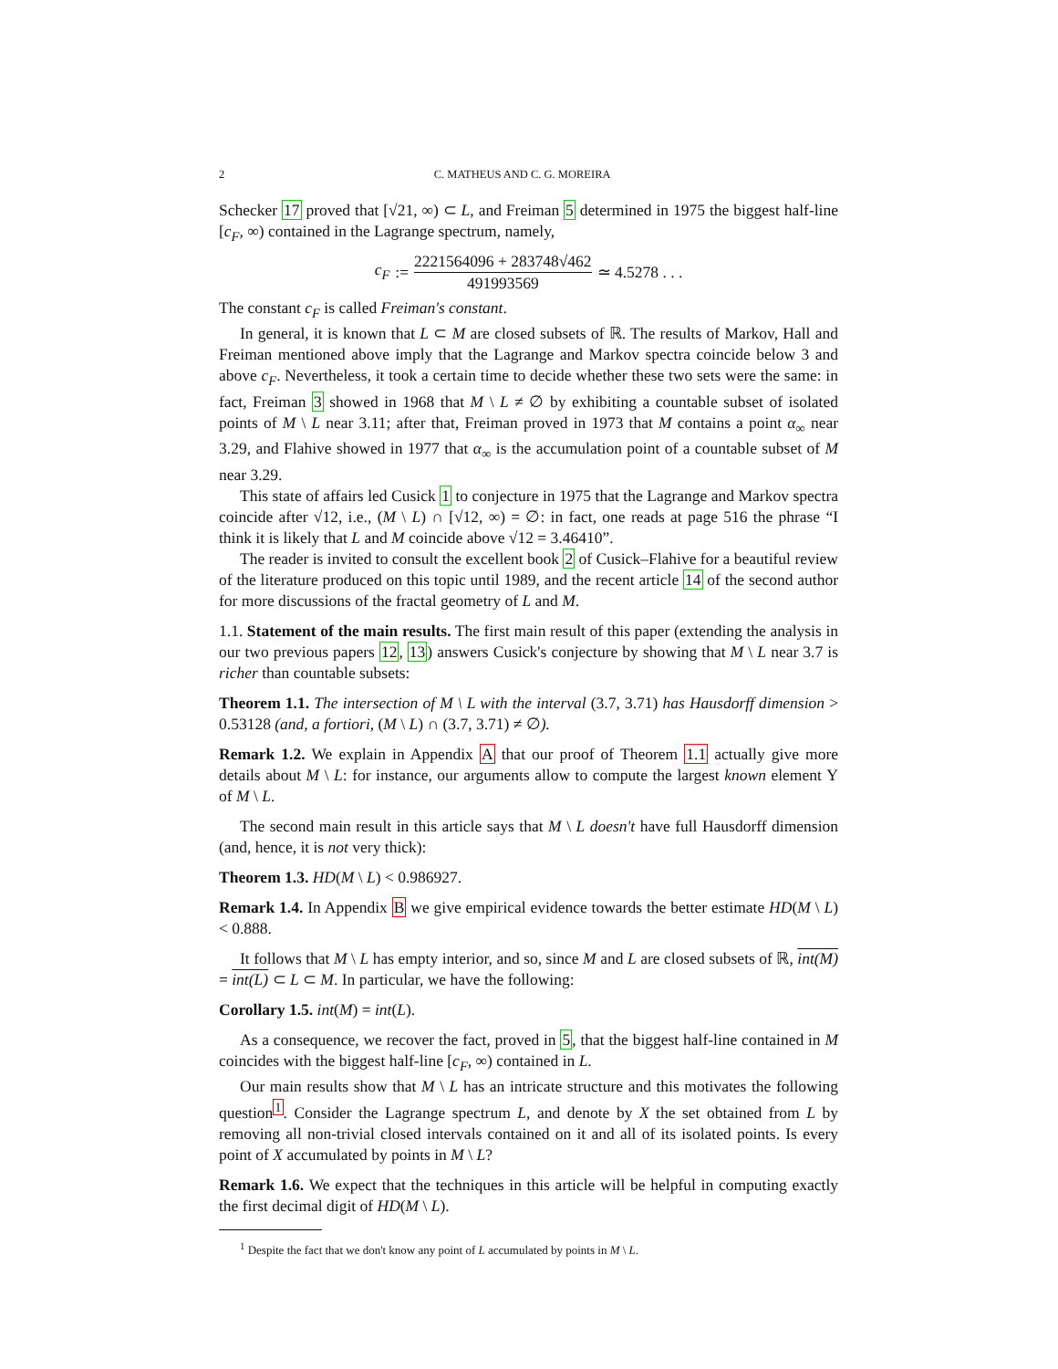2 C. MATHEUS AND C. G. MOREIRA
Schecker 17 proved that [√21, ∞) ⊂ L, and Freiman 5 determined in 1975 the biggest half-line [c<sub>F</sub>, ∞) contained in the Lagrange spectrum, namely,
c<sub>F</sub> := 2221564096 + 283748√462 491993569 ≃ 4.5278 . . .
The constant c<sub>F</sub> is called Freiman's constant.
In general, it is known that L ⊂ M are closed subsets of ℝ. The results of Markov, Hall and Freiman mentioned above imply that the Lagrange and Markov spectra coincide below 3 and above c<sub>F</sub>. Nevertheless, it took a certain time to decide whether these two sets were the same: in fact, Freiman 3 showed in 1968 that M \ L ≠ ∅ by exhibiting a countable subset of isolated points of M \ L near 3.11; after that, Freiman proved in 1973 that M contains a point α<sub>∞</sub> near 3.29, and Flahive showed in 1977 that α<sub>∞</sub> is the accumulation point of a countable subset of M near 3.29.
This state of affairs led Cusick 1 to conjecture in 1975 that the Lagrange and Markov spectra coincide after √12, i.e., (M \ L) ∩ [√12, ∞) = ∅: in fact, one reads at page 516 the phrase “I think it is likely that L and M coincide above √12 = 3.46410”.
The reader is invited to consult the excellent book 2 of Cusick–Flahive for a beautiful review of the literature produced on this topic until 1989, and the recent article 14 of the second author for more discussions of the fractal geometry of L and M.
1.1. Statement of the main results. The first main result of this paper (extending the analysis in our two previous papers 12, 13) answers Cusick's conjecture by showing that M \ L near 3.7 is richer than countable subsets:
Theorem 1.1. The intersection of M \ L with the interval (3.7, 3.71) has Hausdorff dimension > 0.53128 (and, a fortiori, (M \ L) ∩ (3.7, 3.71) ≠ ∅).
Remark 1.2. We explain in Appendix A that our proof of Theorem 1.1 actually give more details about M \ L: for instance, our arguments allow to compute the largest known element Υ of M \ L.
The second main result in this article says that M \ L doesn't have full Hausdorff dimension (and, hence, it is not very thick):
Theorem 1.3. HD(M \ L) < 0.986927.
Remark 1.4. In Appendix B we give empirical evidence towards the better estimate HD(M \ L) < 0.888.
It follows that M \ L has empty interior, and so, since M and L are closed subsets of ℝ, int(M) = int(L) ⊂ L ⊂ M. In particular, we have the following:
Corollary 1.5. int(M) = int(L).
As a consequence, we recover the fact, proved in 5, that the biggest half-line contained in M coincides with the biggest half-line [c<sub>F</sub>, ∞) contained in L.
Our main results show that M \ L has an intricate structure and this motivates the following question<sup>1</sup>. Consider the Lagrange spectrum L, and denote by X the set obtained from L by removing all non-trivial closed intervals contained on it and all of its isolated points. Is every point of X accumulated by points in M \ L?
Remark 1.6. We expect that the techniques in this article will be helpful in computing exactly the first decimal digit of HD(M \ L).
<sup>1</sup> Despite the fact that we don't know any point of L accumulated by points in M \ L.